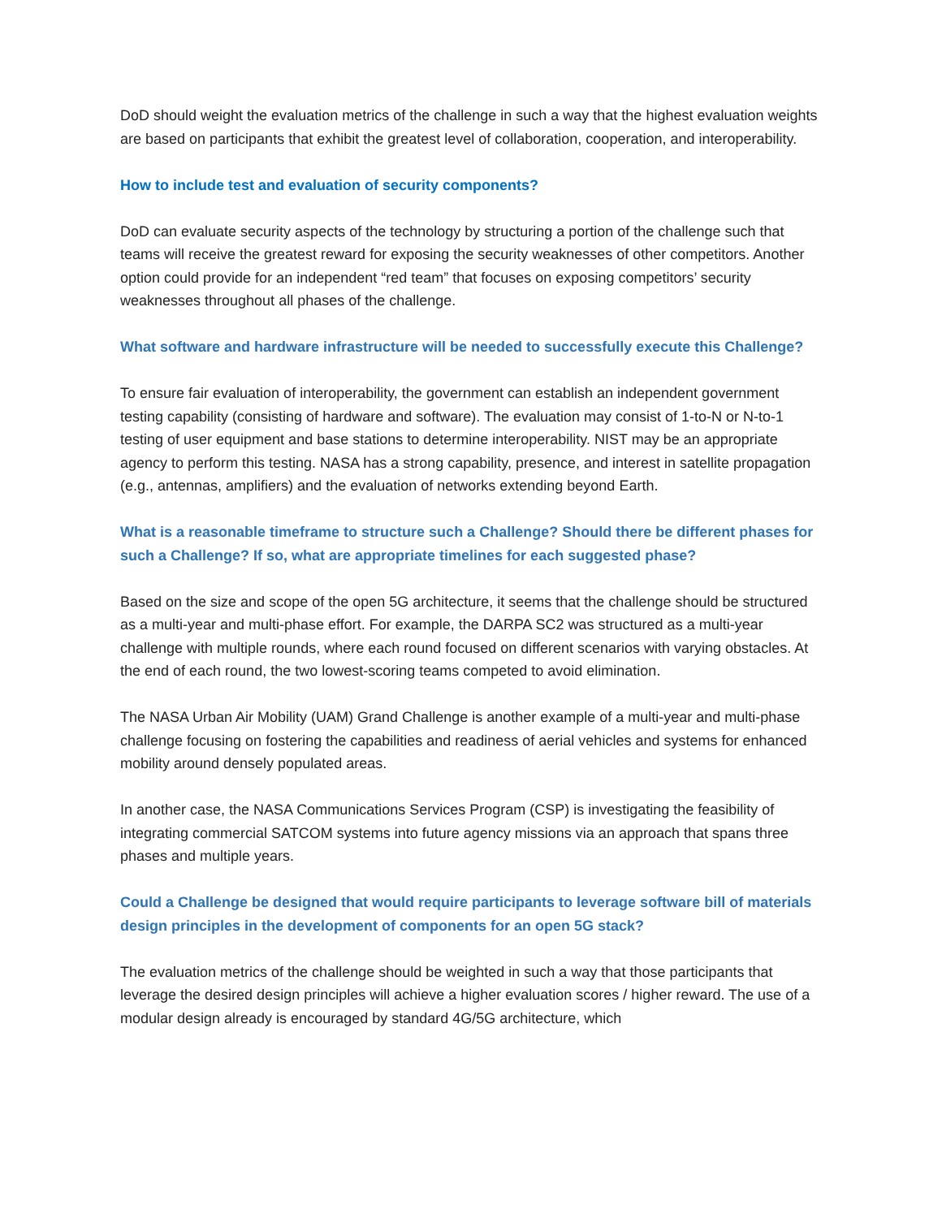DoD should weight the evaluation metrics of the challenge in such a way that the highest evaluation weights are based on participants that exhibit the greatest level of collaboration, cooperation, and interoperability.
How to include test and evaluation of security components?
DoD can evaluate security aspects of the technology by structuring a portion of the challenge such that teams will receive the greatest reward for exposing the security weaknesses of other competitors. Another option could provide for an independent “red team” that focuses on exposing competitors’ security weaknesses throughout all phases of the challenge.
What software and hardware infrastructure will be needed to successfully execute this Challenge?
To ensure fair evaluation of interoperability, the government can establish an independent government testing capability (consisting of hardware and software). The evaluation may consist of 1-to-N or N-to-1 testing of user equipment and base stations to determine interoperability. NIST may be an appropriate agency to perform this testing. NASA has a strong capability, presence, and interest in satellite propagation (e.g., antennas, amplifiers) and the evaluation of networks extending beyond Earth.
What is a reasonable timeframe to structure such a Challenge? Should there be different phases for such a Challenge? If so, what are appropriate timelines for each suggested phase?
Based on the size and scope of the open 5G architecture, it seems that the challenge should be structured as a multi-year and multi-phase effort. For example, the DARPA SC2 was structured as a multi-year challenge with multiple rounds, where each round focused on different scenarios with varying obstacles. At the end of each round, the two lowest-scoring teams competed to avoid elimination.
The NASA Urban Air Mobility (UAM) Grand Challenge is another example of a multi-year and multi-phase challenge focusing on fostering the capabilities and readiness of aerial vehicles and systems for enhanced mobility around densely populated areas.
In another case, the NASA Communications Services Program (CSP) is investigating the feasibility of integrating commercial SATCOM systems into future agency missions via an approach that spans three phases and multiple years.
Could a Challenge be designed that would require participants to leverage software bill of materials design principles in the development of components for an open 5G stack?
The evaluation metrics of the challenge should be weighted in such a way that those participants that leverage the desired design principles will achieve a higher evaluation scores / higher reward. The use of a modular design already is encouraged by standard 4G/5G architecture, which